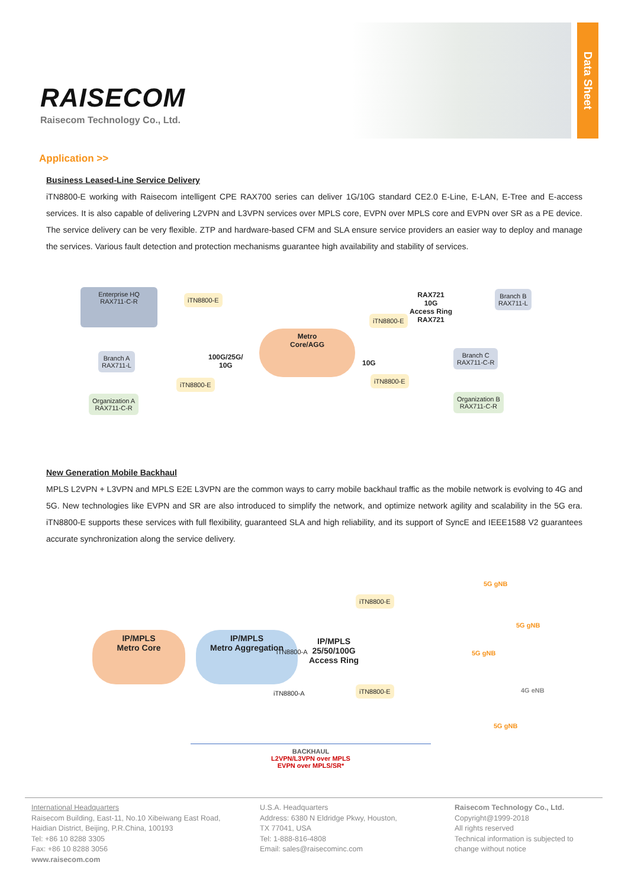RAISECOM
Raisecom Technology Co., Ltd.
Data Sheet
Application >>
Business Leased-Line Service Delivery
iTN8800-E working with Raisecom intelligent CPE RAX700 series can deliver 1G/10G standard CE2.0 E-Line, E-LAN, E-Tree and E-access services. It is also capable of delivering L2VPN and L3VPN services over MPLS core, EVPN over MPLS core and EVPN over SR as a PE device. The service delivery can be very flexible. ZTP and hardware-based CFM and SLA ensure service providers an easier way to deploy and manage the services. Various fault detection and protection mechanisms guarantee high availability and stability of services.
Enterprise HQ
RAX711-C-R
iTN8800-E
100G/25G/
10G
Metro
Core/AGG
10G
RAX721
10G
Access Ring
RAX721
Branch B
RAX711-L
iTN8800-E
Branch A
RAX711-L
Branch C
RAX711-C-R
Organization A
RAX711-C-R
iTN8800-E iTN8800-E
Organization B
RAX711-C-R
New Generation Mobile Backhaul
MPLS L2VPN + L3VPN and MPLS E2E L3VPN are the common ways to carry mobile backhaul traffic as the mobile network is evolving to 4G and 5G. New technologies like EVPN and SR are also introduced to simplify the network, and optimize network agility and scalability in the 5G era. iTN8800-E supports these services with full flexibility, guaranteed SLA and high reliability, and its support of SyncE and IEEE1588 V2 guarantees accurate synchronization along the service delivery.
IP/MPLS
Metro Core
IP/MPLS
Metro Aggregation
iTN8800-A
iTN8800-A
IP/MPLS
25/50/100G
Access Ring
iTN8800-E
iTN8800-E
5G gNB
5G gNB
5G gNB
4G eNB
5G gNB
BACKHAUL
L2VPN/L3VPN over MPLS
EVPN over MPLS/SR*
International Headquarters
Raisecom Building, East-11, No.10 Xibeiwang East Road,
Haidian District, Beijing, P.R.China, 100193
Tel: +86 10 8288 3305
Fax: +86 10 8288 3056
www.raisecom.com
U.S.A. Headquarters
Address: 6380 N Eldridge Pkwy, Houston,
TX 77041, USA
Tel: 1-888-816-4808
Email: sales@raisecominc.com
Raisecom Technology Co., Ltd.
Copyright@1999-2018
All rights reserved
Technical information is subjected to
change without notice